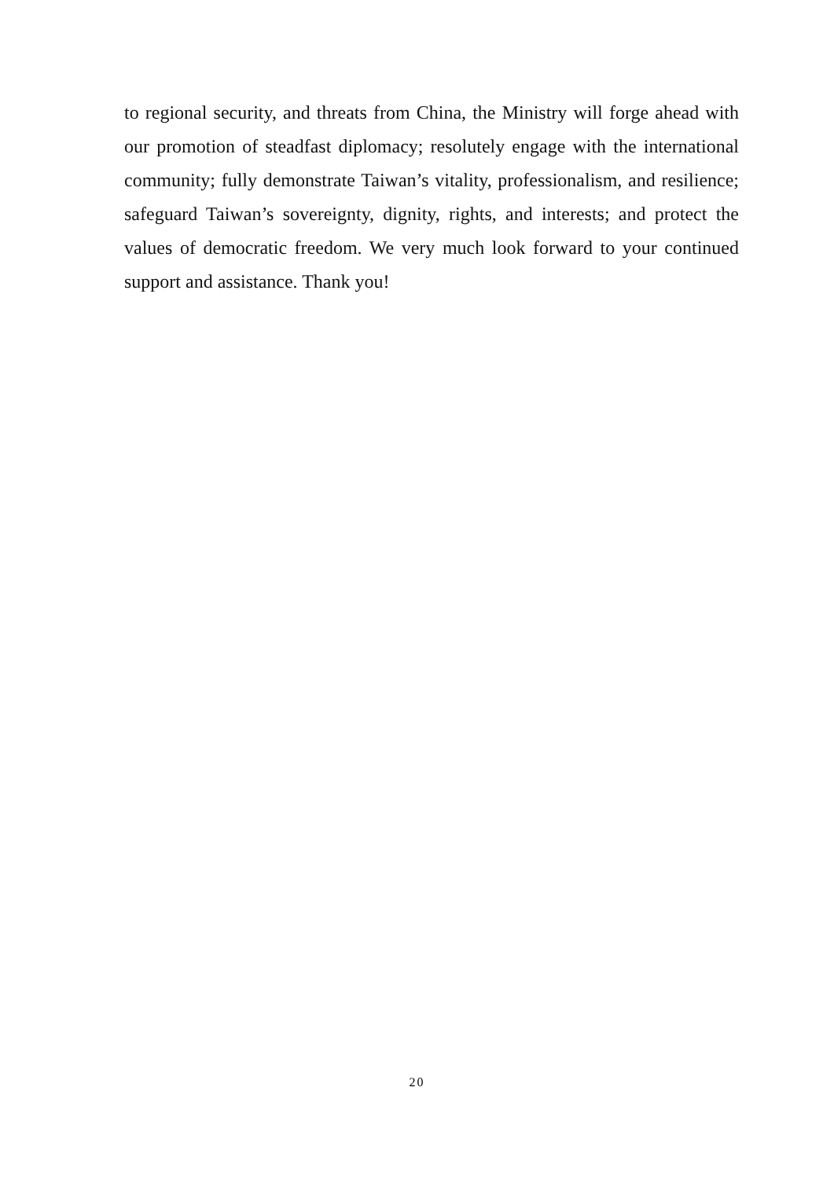to regional security, and threats from China, the Ministry will forge ahead with our promotion of steadfast diplomacy; resolutely engage with the international community; fully demonstrate Taiwan’s vitality, professionalism, and resilience; safeguard Taiwan’s sovereignty, dignity, rights, and interests; and protect the values of democratic freedom. We very much look forward to your continued support and assistance. Thank you!
20